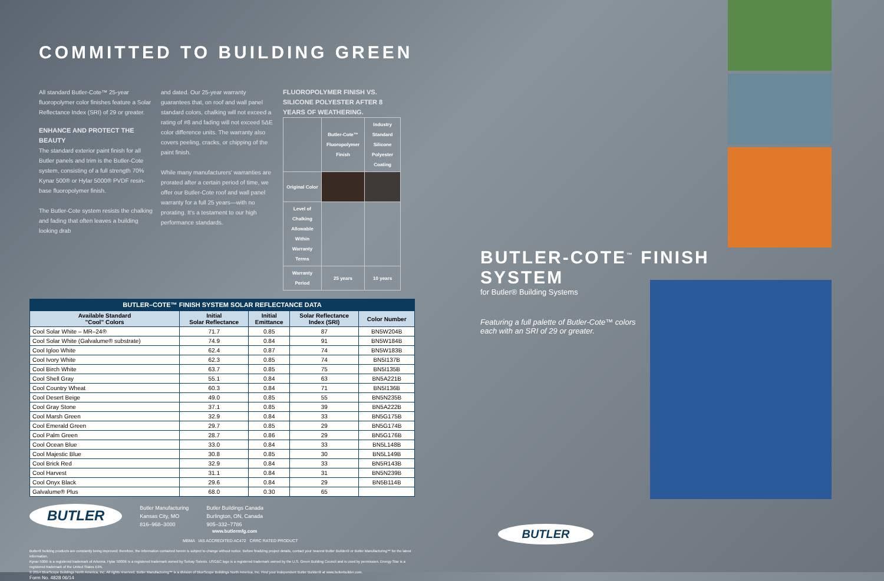COMMITTED TO BUILDING GREEN
All standard Butler-Cote™ 25-year fluoropolymer color finishes feature a Solar Reflectance Index (SRI) of 29 or greater.
ENHANCE AND PROTECT THE BEAUTY
The standard exterior paint finish for all Butler panels and trim is the Butler-Cote system, consisting of a full strength 70% Kynar 500® or Hylar 5000® PVDF resin-base fluoropolymer finish.
The Butler-Cote system resists the chalking and fading that often leaves a building looking drab
and dated. Our 25-year warranty guarantees that, on roof and wall panel standard colors, chalking will not exceed a rating of #8 and fading will not exceed 5ΔE color difference units. The warranty also covers peeling, cracks, or chipping of the paint finish.
While many manufacturers' warranties are prorated after a certain period of time, we offer our Butler-Cote roof and wall panel warranty for a full 25 years—with no prorating. It's a testament to our high performance standards.
FLUOROPOLYMER FINISH VS. SILICONE POLYESTER AFTER 8 YEARS OF WEATHERING.
| | Butler-Cote™ Fluoropolymer Finish | Industry Standard Silicone Polyester Coating |
| --- | --- | --- |
| Original Color | | |
| Level of Chalking Allowable Within Warranty Terms | | |
| Warranty Period | 25 years | 10 years |
BUTLER–COTE™ FINISH SYSTEM SOLAR REFLECTANCE DATA
| Available Standard "Cool" Colors | Initial Solar Reflectance | Initial Emittance | Solar Reflectance Index (SRI) | Color Number |
| --- | --- | --- | --- | --- |
| Cool Solar White – MR–24® | 71.7 | 0.85 | 87 | BN5W204B |
| Cool Solar White (Galvalume® substrate) | 74.9 | 0.84 | 91 | BN5W184B |
| Cool Igloo White | 62.4 | 0.87 | 74 | BN5W183B |
| Cool Ivory White | 62.3 | 0.85 | 74 | BN5I137B |
| Cool Birch White | 63.7 | 0.85 | 75 | BN5I135B |
| Cool Shell Gray | 55.1 | 0.84 | 63 | BN5A221B |
| Cool Country Wheat | 60.3 | 0.84 | 71 | BN5I136B |
| Cool Desert Beige | 49.0 | 0.85 | 55 | BN5N235B |
| Cool Gray Stone | 37.1 | 0.85 | 39 | BN5A222B |
| Cool Marsh Green | 32.9 | 0.84 | 33 | BN5G175B |
| Cool Emerald Green | 29.7 | 0.85 | 29 | BN5G174B |
| Cool Palm Green | 28.7 | 0.86 | 29 | BN5G176B |
| Cool Ocean Blue | 33.0 | 0.84 | 33 | BN5L148B |
| Cool Majestic Blue | 30.8 | 0.85 | 30 | BN5L149B |
| Cool Brick Red | 32.9 | 0.84 | 33 | BN5R143B |
| Cool Harvest | 31.1 | 0.84 | 31 | BN5N239B |
| Cool Onyx Black | 29.6 | 0.84 | 29 | BN5B114B |
| Galvalume® Plus | 68.0 | 0.30 | 65 | |
BUTLER
Butler Manufacturing
Kansas City, MO
816–968–3000
Butler Buildings Canada
Burlington, ON, Canada
905–332–7786
www.butlermfg.com
MBMA IAS ACCREDITED AC472 CRRC RATED PRODUCT
Butler® building products are constantly being improved; therefore, the information contained herein is subject to change without notice. Before finalizing project details, contact your nearest Butler Builder® or Butler Manufacturing™ for the latest information.
Kynar 500® is a registered trademark of Arkema. Hylar 5000® is a registered trademark owned by Solvay Solexis. USGBC logo is a registered trademark owned by the U.S. Green Building Council and is used by permission. Energy Star is a registered trademark of the United States EPA.
© 2014 BlueScope Buildings North America, Inc. All rights reserved. Butler Manufacturing™ is a division of BlueScope Buildings North America, Inc. Find your independent Butler Builder® at www.butlerbuilder.com.
Form No. 4828 06/14
BUTLER-COTE<sup>™</sup> FINISH SYSTEM
for Butler® Building Systems
Featuring a full palette of Butler-Cote™ colors
each with an SRI of 29 or greater.
BUTLER